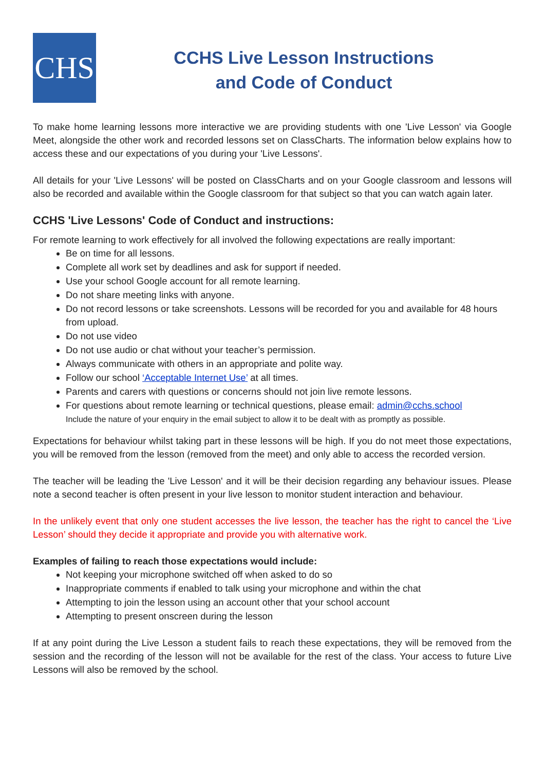CHS
CCHS Live Lesson Instructions
and Code of Conduct
To make home learning lessons more interactive we are providing students with one 'Live Lesson' via Google Meet, alongside the other work and recorded lessons set on ClassCharts. The information below explains how to access these and our expectations of you during your 'Live Lessons'.
All details for your 'Live Lessons' will be posted on ClassCharts and on your Google classroom and lessons will also be recorded and available within the Google classroom for that subject so that you can watch again later.
CCHS 'Live Lessons' Code of Conduct and instructions:
For remote learning to work effectively for all involved the following expectations are really important:
Be on time for all lessons.
Complete all work set by deadlines and ask for support if needed.
Use your school Google account for all remote learning.
Do not share meeting links with anyone.
Do not record lessons or take screenshots. Lessons will be recorded for you and available for 48 hours from upload.
Do not use video
Do not use audio or chat without your teacher’s permission.
Always communicate with others in an appropriate and polite way.
Follow our school ‘Acceptable Internet Use’ at all times.
Parents and carers with questions or concerns should not join live remote lessons.
For questions about remote learning or technical questions, please email: admin@cchs.school
Include the nature of your enquiry in the email subject to allow it to be dealt with as promptly as possible.
Expectations for behaviour whilst taking part in these lessons will be high. If you do not meet those expectations, you will be removed from the lesson (removed from the meet) and only able to access the recorded version.
The teacher will be leading the 'Live Lesson' and it will be their decision regarding any behaviour issues. Please note a second teacher is often present in your live lesson to monitor student interaction and behaviour.
In the unlikely event that only one student accesses the live lesson, the teacher has the right to cancel the ‘Live Lesson’ should they decide it appropriate and provide you with alternative work.
Examples of failing to reach those expectations would include:
Not keeping your microphone switched off when asked to do so
Inappropriate comments if enabled to talk using your microphone and within the chat
Attempting to join the lesson using an account other that your school account
Attempting to present onscreen during the lesson
If at any point during the Live Lesson a student fails to reach these expectations, they will be removed from the session and the recording of the lesson will not be available for the rest of the class. Your access to future Live Lessons will also be removed by the school.